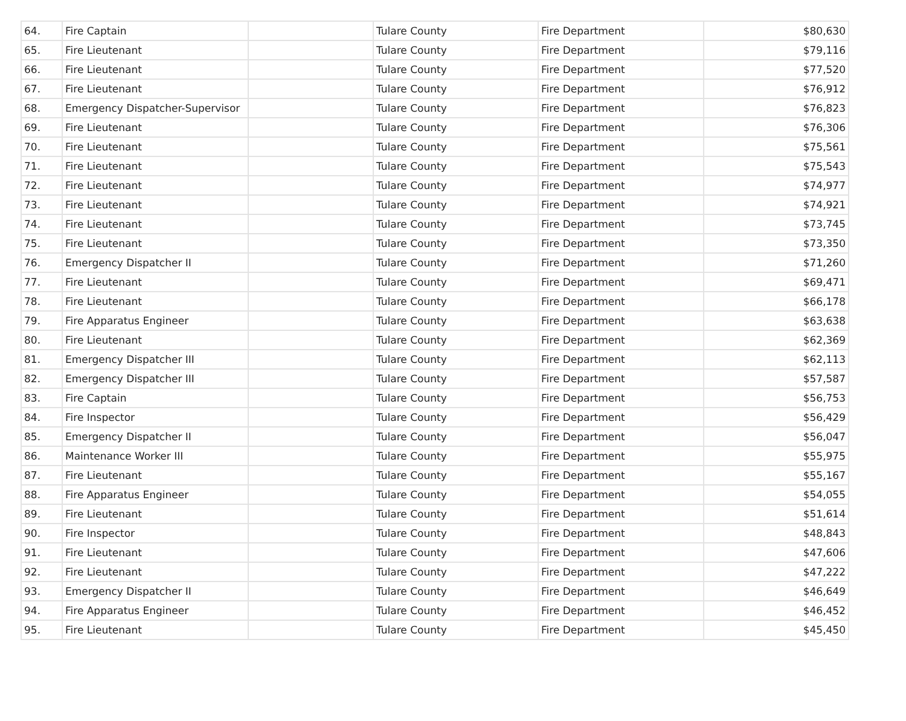| 64. | Fire Captain | | Tulare County | Fire Department | $80,630 |
| 65. | Fire Lieutenant | | Tulare County | Fire Department | $79,116 |
| 66. | Fire Lieutenant | | Tulare County | Fire Department | $77,520 |
| 67. | Fire Lieutenant | | Tulare County | Fire Department | $76,912 |
| 68. | Emergency Dispatcher-Supervisor | | Tulare County | Fire Department | $76,823 |
| 69. | Fire Lieutenant | | Tulare County | Fire Department | $76,306 |
| 70. | Fire Lieutenant | | Tulare County | Fire Department | $75,561 |
| 71. | Fire Lieutenant | | Tulare County | Fire Department | $75,543 |
| 72. | Fire Lieutenant | | Tulare County | Fire Department | $74,977 |
| 73. | Fire Lieutenant | | Tulare County | Fire Department | $74,921 |
| 74. | Fire Lieutenant | | Tulare County | Fire Department | $73,745 |
| 75. | Fire Lieutenant | | Tulare County | Fire Department | $73,350 |
| 76. | Emergency Dispatcher II | | Tulare County | Fire Department | $71,260 |
| 77. | Fire Lieutenant | | Tulare County | Fire Department | $69,471 |
| 78. | Fire Lieutenant | | Tulare County | Fire Department | $66,178 |
| 79. | Fire Apparatus Engineer | | Tulare County | Fire Department | $63,638 |
| 80. | Fire Lieutenant | | Tulare County | Fire Department | $62,369 |
| 81. | Emergency Dispatcher III | | Tulare County | Fire Department | $62,113 |
| 82. | Emergency Dispatcher III | | Tulare County | Fire Department | $57,587 |
| 83. | Fire Captain | | Tulare County | Fire Department | $56,753 |
| 84. | Fire Inspector | | Tulare County | Fire Department | $56,429 |
| 85. | Emergency Dispatcher II | | Tulare County | Fire Department | $56,047 |
| 86. | Maintenance Worker III | | Tulare County | Fire Department | $55,975 |
| 87. | Fire Lieutenant | | Tulare County | Fire Department | $55,167 |
| 88. | Fire Apparatus Engineer | | Tulare County | Fire Department | $54,055 |
| 89. | Fire Lieutenant | | Tulare County | Fire Department | $51,614 |
| 90. | Fire Inspector | | Tulare County | Fire Department | $48,843 |
| 91. | Fire Lieutenant | | Tulare County | Fire Department | $47,606 |
| 92. | Fire Lieutenant | | Tulare County | Fire Department | $47,222 |
| 93. | Emergency Dispatcher II | | Tulare County | Fire Department | $46,649 |
| 94. | Fire Apparatus Engineer | | Tulare County | Fire Department | $46,452 |
| 95. | Fire Lieutenant | | Tulare County | Fire Department | $45,450 |